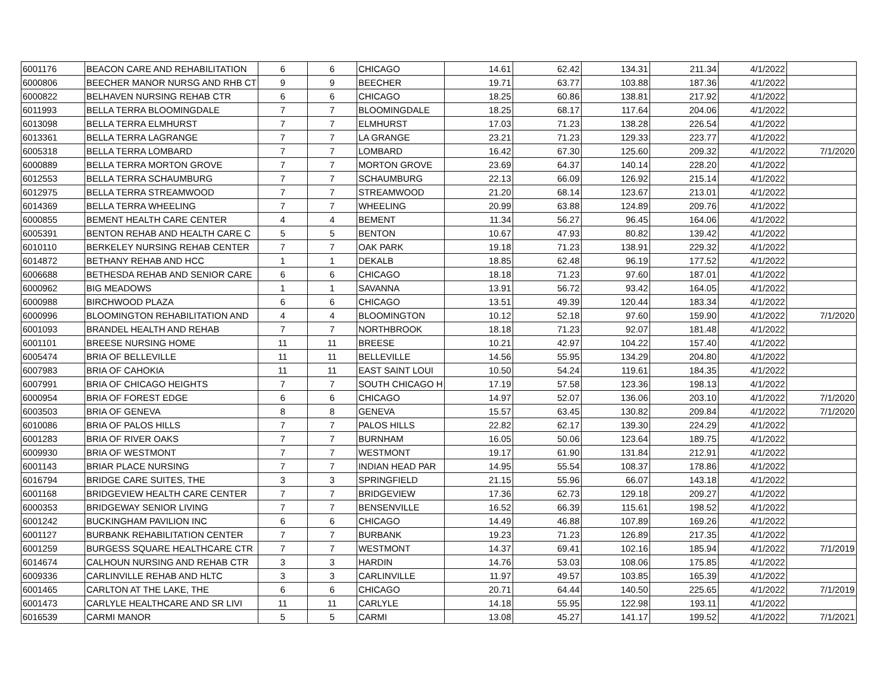| 6001176 | BEACON CARE AND REHABILITATION | 6 | 6 | CHICAGO | 14.61 | 62.42 | 134.31 | 211.34 | 4/1/2022 | |
| 6000806 | BEECHER MANOR NURSG AND RHB CT | 9 | 9 | BEECHER | 19.71 | 63.77 | 103.88 | 187.36 | 4/1/2022 | |
| 6000822 | BELHAVEN NURSING REHAB CTR | 6 | 6 | CHICAGO | 18.25 | 60.86 | 138.81 | 217.92 | 4/1/2022 | |
| 6011993 | BELLA TERRA BLOOMINGDALE | 7 | 7 | BLOOMINGDALE | 18.25 | 68.17 | 117.64 | 204.06 | 4/1/2022 | |
| 6013098 | BELLA TERRA ELMHURST | 7 | 7 | ELMHURST | 17.03 | 71.23 | 138.28 | 226.54 | 4/1/2022 | |
| 6013361 | BELLA TERRA LAGRANGE | 7 | 7 | LA GRANGE | 23.21 | 71.23 | 129.33 | 223.77 | 4/1/2022 | |
| 6005318 | BELLA TERRA LOMBARD | 7 | 7 | LOMBARD | 16.42 | 67.30 | 125.60 | 209.32 | 4/1/2022 | 7/1/2020 |
| 6000889 | BELLA TERRA MORTON GROVE | 7 | 7 | MORTON GROVE | 23.69 | 64.37 | 140.14 | 228.20 | 4/1/2022 | |
| 6012553 | BELLA TERRA SCHAUMBURG | 7 | 7 | SCHAUMBURG | 22.13 | 66.09 | 126.92 | 215.14 | 4/1/2022 | |
| 6012975 | BELLA TERRA STREAMWOOD | 7 | 7 | STREAMWOOD | 21.20 | 68.14 | 123.67 | 213.01 | 4/1/2022 | |
| 6014369 | BELLA TERRA WHEELING | 7 | 7 | WHEELING | 20.99 | 63.88 | 124.89 | 209.76 | 4/1/2022 | |
| 6000855 | BEMENT HEALTH CARE CENTER | 4 | 4 | BEMENT | 11.34 | 56.27 | 96.45 | 164.06 | 4/1/2022 | |
| 6005391 | BENTON REHAB AND HEALTH CARE C | 5 | 5 | BENTON | 10.67 | 47.93 | 80.82 | 139.42 | 4/1/2022 | |
| 6010110 | BERKELEY NURSING REHAB CENTER | 7 | 7 | OAK PARK | 19.18 | 71.23 | 138.91 | 229.32 | 4/1/2022 | |
| 6014872 | BETHANY REHAB AND HCC | 1 | 1 | DEKALB | 18.85 | 62.48 | 96.19 | 177.52 | 4/1/2022 | |
| 6006688 | BETHESDA REHAB AND SENIOR CARE | 6 | 6 | CHICAGO | 18.18 | 71.23 | 97.60 | 187.01 | 4/1/2022 | |
| 6000962 | BIG MEADOWS | 1 | 1 | SAVANNA | 13.91 | 56.72 | 93.42 | 164.05 | 4/1/2022 | |
| 6000988 | BIRCHWOOD PLAZA | 6 | 6 | CHICAGO | 13.51 | 49.39 | 120.44 | 183.34 | 4/1/2022 | |
| 6000996 | BLOOMINGTON REHABILITATION AND | 4 | 4 | BLOOMINGTON | 10.12 | 52.18 | 97.60 | 159.90 | 4/1/2022 | 7/1/2020 |
| 6001093 | BRANDEL HEALTH AND REHAB | 7 | 7 | NORTHBROOK | 18.18 | 71.23 | 92.07 | 181.48 | 4/1/2022 | |
| 6001101 | BREESE NURSING HOME | 11 | 11 | BREESE | 10.21 | 42.97 | 104.22 | 157.40 | 4/1/2022 | |
| 6005474 | BRIA OF BELLEVILLE | 11 | 11 | BELLEVILLE | 14.56 | 55.95 | 134.29 | 204.80 | 4/1/2022 | |
| 6007983 | BRIA OF CAHOKIA | 11 | 11 | EAST SAINT LOUI | 10.50 | 54.24 | 119.61 | 184.35 | 4/1/2022 | |
| 6007991 | BRIA OF CHICAGO HEIGHTS | 7 | 7 | SOUTH CHICAGO H | 17.19 | 57.58 | 123.36 | 198.13 | 4/1/2022 | |
| 6000954 | BRIA OF FOREST EDGE | 6 | 6 | CHICAGO | 14.97 | 52.07 | 136.06 | 203.10 | 4/1/2022 | 7/1/2020 |
| 6003503 | BRIA OF GENEVA | 8 | 8 | GENEVA | 15.57 | 63.45 | 130.82 | 209.84 | 4/1/2022 | 7/1/2020 |
| 6010086 | BRIA OF PALOS HILLS | 7 | 7 | PALOS HILLS | 22.82 | 62.17 | 139.30 | 224.29 | 4/1/2022 | |
| 6001283 | BRIA OF RIVER OAKS | 7 | 7 | BURNHAM | 16.05 | 50.06 | 123.64 | 189.75 | 4/1/2022 | |
| 6009930 | BRIA OF WESTMONT | 7 | 7 | WESTMONT | 19.17 | 61.90 | 131.84 | 212.91 | 4/1/2022 | |
| 6001143 | BRIAR PLACE NURSING | 7 | 7 | INDIAN HEAD PAR | 14.95 | 55.54 | 108.37 | 178.86 | 4/1/2022 | |
| 6016794 | BRIDGE CARE SUITES, THE | 3 | 3 | SPRINGFIELD | 21.15 | 55.96 | 66.07 | 143.18 | 4/1/2022 | |
| 6001168 | BRIDGEVIEW HEALTH CARE CENTER | 7 | 7 | BRIDGEVIEW | 17.36 | 62.73 | 129.18 | 209.27 | 4/1/2022 | |
| 6000353 | BRIDGEWAY SENIOR LIVING | 7 | 7 | BENSENVILLE | 16.52 | 66.39 | 115.61 | 198.52 | 4/1/2022 | |
| 6001242 | BUCKINGHAM PAVILION INC | 6 | 6 | CHICAGO | 14.49 | 46.88 | 107.89 | 169.26 | 4/1/2022 | |
| 6001127 | BURBANK REHABILITATION CENTER | 7 | 7 | BURBANK | 19.23 | 71.23 | 126.89 | 217.35 | 4/1/2022 | |
| 6001259 | BURGESS SQUARE HEALTHCARE CTR | 7 | 7 | WESTMONT | 14.37 | 69.41 | 102.16 | 185.94 | 4/1/2022 | 7/1/2019 |
| 6014674 | CALHOUN NURSING AND REHAB CTR | 3 | 3 | HARDIN | 14.76 | 53.03 | 108.06 | 175.85 | 4/1/2022 | |
| 6009336 | CARLINVILLE REHAB AND HLTC | 3 | 3 | CARLINVILLE | 11.97 | 49.57 | 103.85 | 165.39 | 4/1/2022 | |
| 6001465 | CARLTON AT THE LAKE, THE | 6 | 6 | CHICAGO | 20.71 | 64.44 | 140.50 | 225.65 | 4/1/2022 | 7/1/2019 |
| 6001473 | CARLYLE HEALTHCARE AND SR LIVI | 11 | 11 | CARLYLE | 14.18 | 55.95 | 122.98 | 193.11 | 4/1/2022 | |
| 6016539 | CARMI MANOR | 5 | 5 | CARMI | 13.08 | 45.27 | 141.17 | 199.52 | 4/1/2022 | 7/1/2021 |